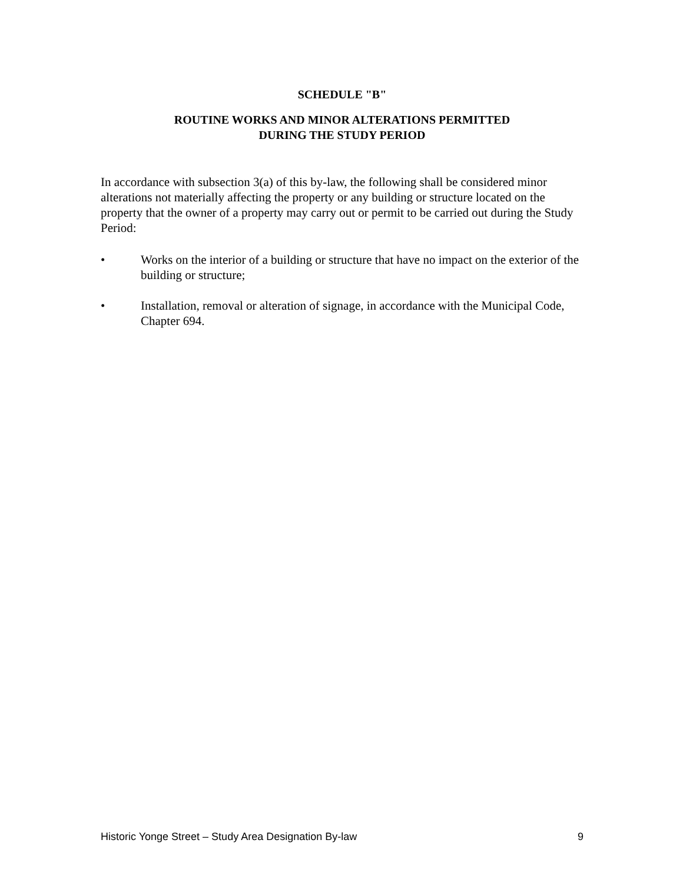SCHEDULE "B"
ROUTINE WORKS AND MINOR ALTERATIONS PERMITTED
DURING THE STUDY PERIOD
In accordance with subsection 3(a) of this by-law, the following shall be considered minor alterations not materially affecting the property or any building or structure located on the property that the owner of a property may carry out or permit to be carried out during the Study Period:
• Works on the interior of a building or structure that have no impact on the exterior of the building or structure;
• Installation, removal or alteration of signage, in accordance with the Municipal Code, Chapter 694.
Historic Yonge Street – Study Area Designation By-law 9